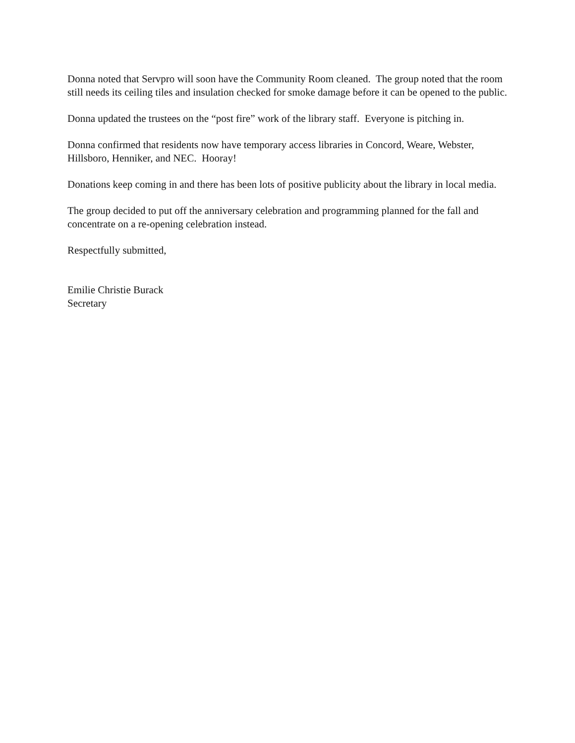Donna noted that Servpro will soon have the Community Room cleaned. The group noted that the room still needs its ceiling tiles and insulation checked for smoke damage before it can be opened to the public.
Donna updated the trustees on the “post fire” work of the library staff. Everyone is pitching in.
Donna confirmed that residents now have temporary access libraries in Concord, Weare, Webster, Hillsboro, Henniker, and NEC. Hooray!
Donations keep coming in and there has been lots of positive publicity about the library in local media.
The group decided to put off the anniversary celebration and programming planned for the fall and concentrate on a re-opening celebration instead.
Respectfully submitted,
Emilie Christie Burack
Secretary